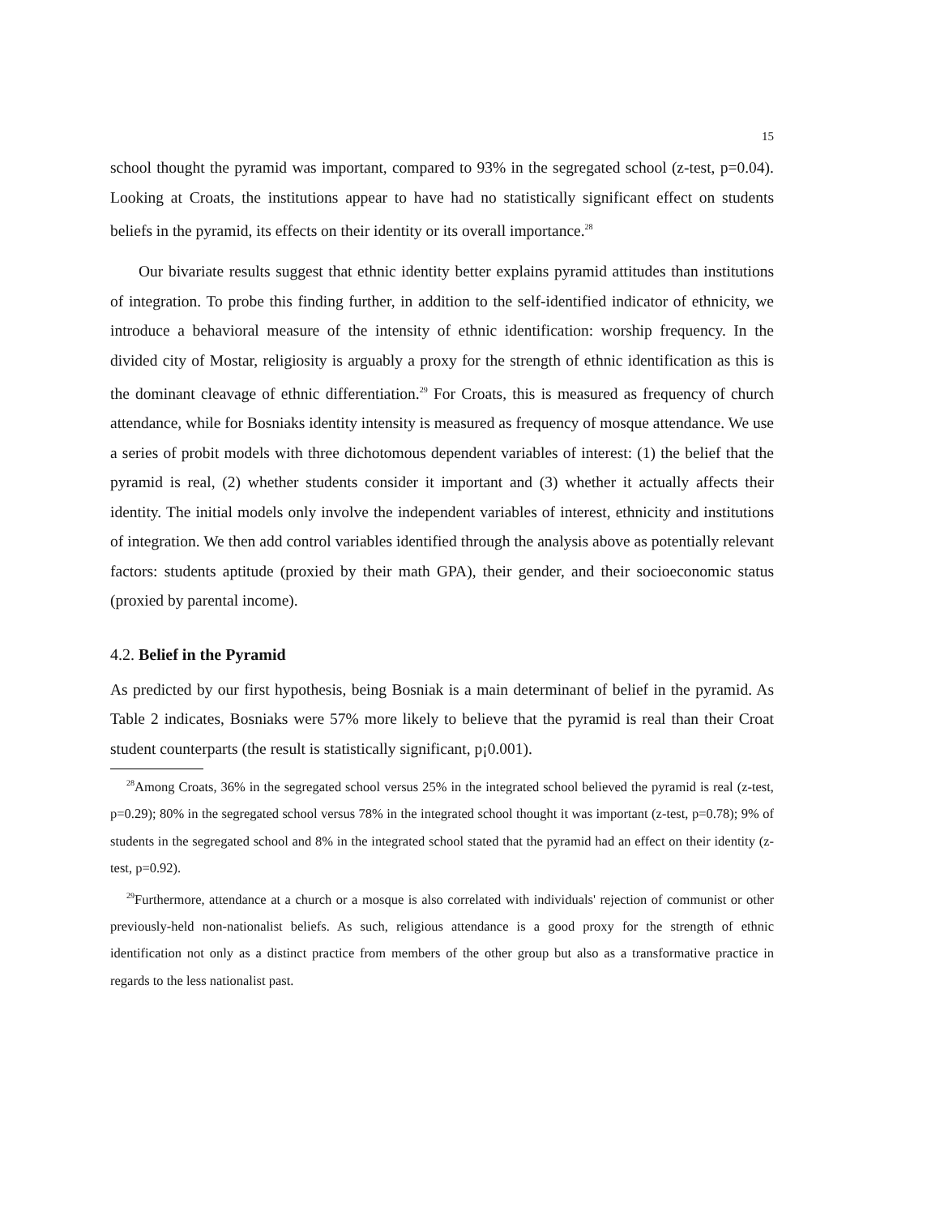15
school thought the pyramid was important, compared to 93% in the segregated school (z-test, p=0.04). Looking at Croats, the institutions appear to have had no statistically significant effect on students beliefs in the pyramid, its effects on their identity or its overall importance.<sup>28</sup>
Our bivariate results suggest that ethnic identity better explains pyramid attitudes than institutions of integration. To probe this finding further, in addition to the self-identified indicator of ethnicity, we introduce a behavioral measure of the intensity of ethnic identification: worship frequency. In the divided city of Mostar, religiosity is arguably a proxy for the strength of ethnic identification as this is the dominant cleavage of ethnic differentiation.<sup>29</sup> For Croats, this is measured as frequency of church attendance, while for Bosniaks identity intensity is measured as frequency of mosque attendance. We use a series of probit models with three dichotomous dependent variables of interest: (1) the belief that the pyramid is real, (2) whether students consider it important and (3) whether it actually affects their identity. The initial models only involve the independent variables of interest, ethnicity and institutions of integration. We then add control variables identified through the analysis above as potentially relevant factors: students aptitude (proxied by their math GPA), their gender, and their socioeconomic status (proxied by parental income).
4.2. Belief in the Pyramid
As predicted by our first hypothesis, being Bosniak is a main determinant of belief in the pyramid. As Table 2 indicates, Bosniaks were 57% more likely to believe that the pyramid is real than their Croat student counterparts (the result is statistically significant, p¡0.001).
<sup>28</sup> Among Croats, 36% in the segregated school versus 25% in the integrated school believed the pyramid is real (z-test, p=0.29); 80% in the segregated school versus 78% in the integrated school thought it was important (z-test, p=0.78); 9% of students in the segregated school and 8% in the integrated school stated that the pyramid had an effect on their identity (z-test, p=0.92).
<sup>29</sup> Furthermore, attendance at a church or a mosque is also correlated with individuals' rejection of communist or other previously-held non-nationalist beliefs. As such, religious attendance is a good proxy for the strength of ethnic identification not only as a distinct practice from members of the other group but also as a transformative practice in regards to the less nationalist past.